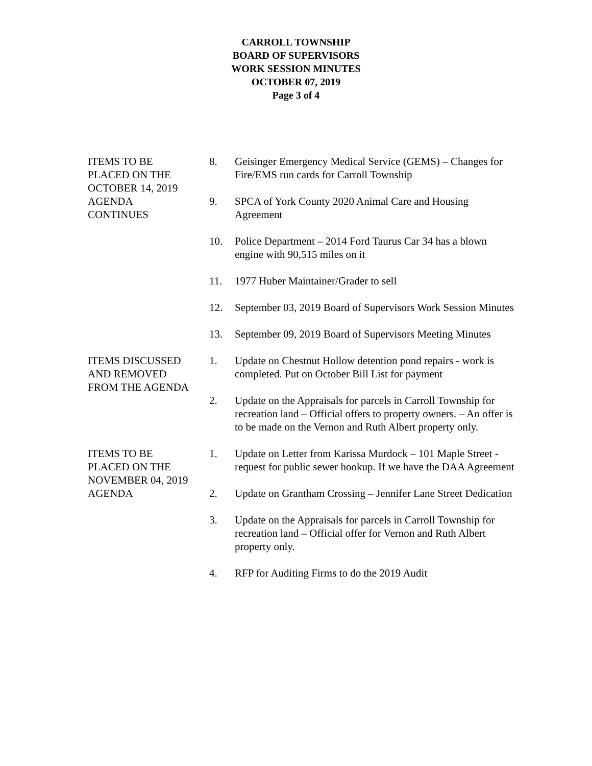CARROLL TOWNSHIP
BOARD OF SUPERVISORS
WORK SESSION MINUTES
OCTOBER 07, 2019
Page 3 of 4
ITEMS TO BE
PLACED ON THE
OCTOBER 14, 2019
AGENDA
CONTINUES
8. Geisinger Emergency Medical Service (GEMS) – Changes for Fire/EMS run cards for Carroll Township
9. SPCA of York County 2020 Animal Care and Housing Agreement
10. Police Department – 2014 Ford Taurus Car 34 has a blown engine with 90,515 miles on it
11. 1977 Huber Maintainer/Grader to sell
12. September 03, 2019 Board of Supervisors Work Session Minutes
13. September 09, 2019 Board of Supervisors Meeting Minutes
ITEMS DISCUSSED
AND REMOVED
FROM THE AGENDA
1. Update on Chestnut Hollow detention pond repairs - work is completed. Put on October Bill List for payment
2. Update on the Appraisals for parcels in Carroll Township for recreation land – Official offers to property owners. – An offer is to be made on the Vernon and Ruth Albert property only.
ITEMS TO BE
PLACED ON THE
NOVEMBER 04, 2019
AGENDA
1. Update on Letter from Karissa Murdock – 101 Maple Street - request for public sewer hookup. If we have the DAA Agreement
2. Update on Grantham Crossing – Jennifer Lane Street Dedication
3. Update on the Appraisals for parcels in Carroll Township for recreation land – Official offer for Vernon and Ruth Albert property only.
4. RFP for Auditing Firms to do the 2019 Audit